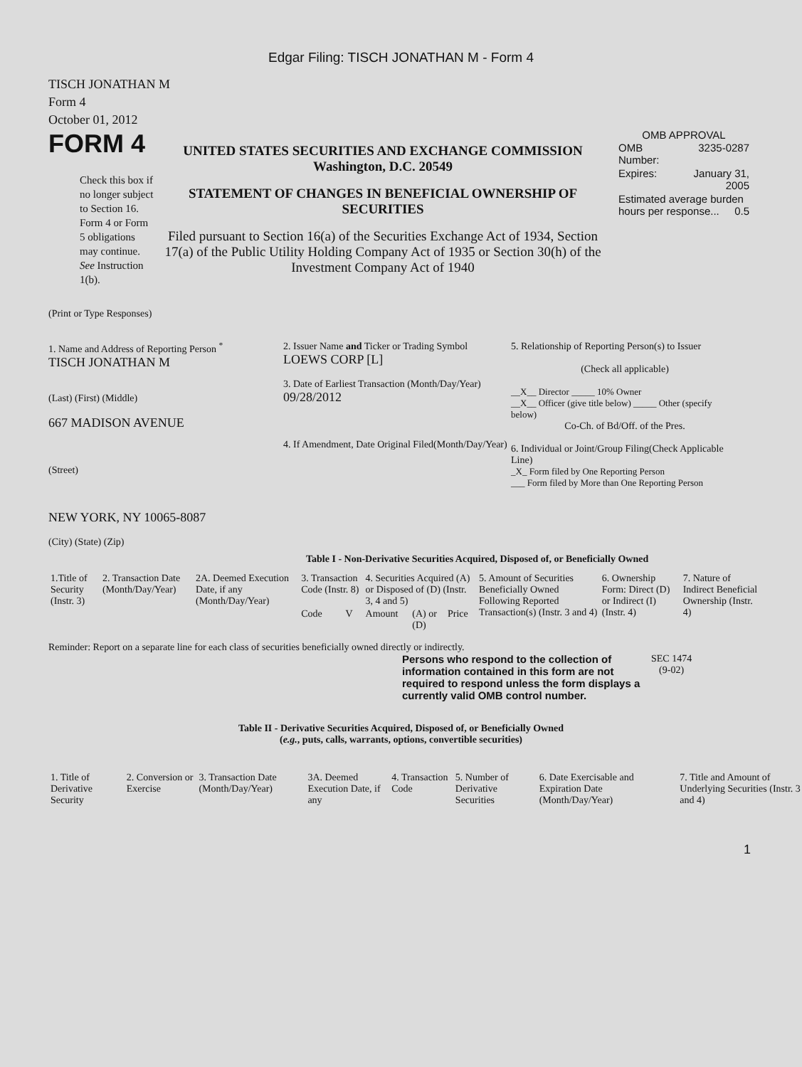Edgar Filing: TISCH JONATHAN M - Form 4
TISCH JONATHAN M
Form 4
October 01, 2012
FORM 4
Check this box if no longer subject to Section 16. Form 4 or Form 5 obligations may continue. See Instruction 1(b).
UNITED STATES SECURITIES AND EXCHANGE COMMISSION
Washington, D.C. 20549
STATEMENT OF CHANGES IN BENEFICIAL OWNERSHIP OF SECURITIES
Filed pursuant to Section 16(a) of the Securities Exchange Act of 1934, Section 17(a) of the Public Utility Holding Company Act of 1935 or Section 30(h) of the Investment Company Act of 1940
OMB APPROVAL
| OMB Number: | 3235-0287 |
| Expires: | January 31, 2005 |
| Estimated average burden hours per response... 0.5 | |
(Print or Type Responses)
1. Name and Address of Reporting Person <sup>*</sup>
TISCH JONATHAN M
(Last) (First) (Middle)
667 MADISON AVENUE
(Street)
NEW YORK, NY 10065-8087
(City) (State) (Zip)
2. Issuer Name and Ticker or Trading Symbol
LOEWS CORP [L]
3. Date of Earliest Transaction (Month/Day/Year)
09/28/2012
4. If Amendment, Date Original Filed(Month/Day/Year)
5. Relationship of Reporting Person(s) to Issuer
(Check all applicable)
__X__ Director _____ 10% Owner
__X__ Officer (give title below) _____ Other (specify below)
Co-Ch. of Bd/Off. of the Pres.
6. Individual or Joint/Group Filing(Check Applicable Line)
_X_ Form filed by One Reporting Person
___ Form filed by More than One Reporting Person
Table I - Non-Derivative Securities Acquired, Disposed of, or Beneficially Owned
| 1.Title of Security (Instr. 3) | 2. Transaction Date (Month/Day/Year) | 2A. Deemed Execution Date, if any (Month/Day/Year) | 3. Transaction Code (Instr. 8) | | 4. Securities Acquired (A) or Disposed of (D) (Instr. 3, 4 and 5) | | | 5. Amount of Securities Beneficially Owned Following Reported Transaction(s) (Instr. 3 and 4) | 6. Ownership Form: Direct (D) or Indirect (I) (Instr. 4) | 7. Nature of Indirect Beneficial Ownership (Instr. 4) |
| --- | --- | --- | --- | --- | --- | --- | --- | --- | --- | --- |
| | | | Code | V | Amount | (A) or (D) | Price | | | |
Reminder: Report on a separate line for each class of securities beneficially owned directly or indirectly.
Persons who respond to the collection of information contained in this form are not required to respond unless the form displays a currently valid OMB control number.
SEC 1474
(9-02)
Table II - Derivative Securities Acquired, Disposed of, or Beneficially Owned
(e.g., puts, calls, warrants, options, convertible securities)
| 1. Title of Derivative Security | 2. Conversion or Exercise | 3. Transaction Date (Month/Day/Year) | 3A. Deemed Execution Date, if any | 4. Transaction Code | 5. Number of Derivative Securities | 6. Date Exercisable and Expiration Date (Month/Day/Year) | 7. Title and Amount of Underlying Securities (Instr. 3 and 4) |
| --- | --- | --- | --- | --- | --- | --- | --- |
1